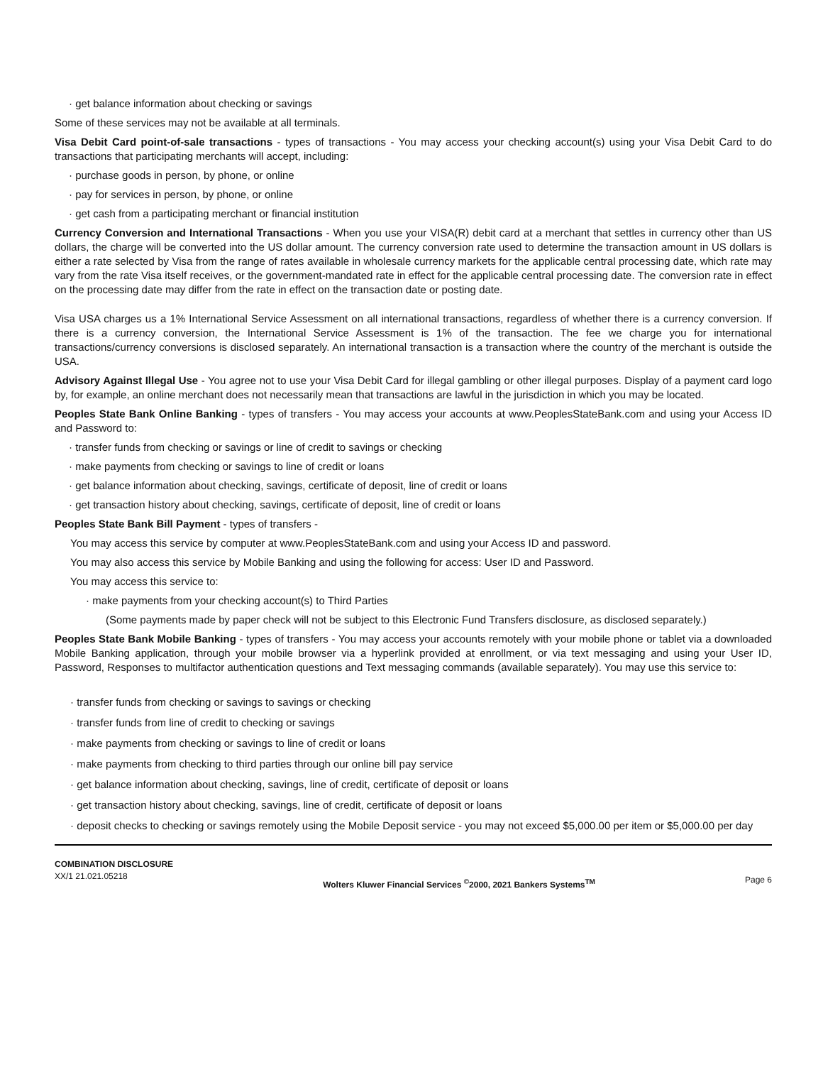· get balance information about checking or savings
Some of these services may not be available at all terminals.
Visa Debit Card point-of-sale transactions - types of transactions - You may access your checking account(s) using your Visa Debit Card to do transactions that participating merchants will accept, including:
· purchase goods in person, by phone, or online
· pay for services in person, by phone, or online
· get cash from a participating merchant or financial institution
Currency Conversion and International Transactions - When you use your VISA(R) debit card at a merchant that settles in currency other than US dollars, the charge will be converted into the US dollar amount. The currency conversion rate used to determine the transaction amount in US dollars is either a rate selected by Visa from the range of rates available in wholesale currency markets for the applicable central processing date, which rate may vary from the rate Visa itself receives, or the government-mandated rate in effect for the applicable central processing date. The conversion rate in effect on the processing date may differ from the rate in effect on the transaction date or posting date.
Visa USA charges us a 1% International Service Assessment on all international transactions, regardless of whether there is a currency conversion. If there is a currency conversion, the International Service Assessment is 1% of the transaction. The fee we charge you for international transactions/currency conversions is disclosed separately. An international transaction is a transaction where the country of the merchant is outside the USA.
Advisory Against Illegal Use - You agree not to use your Visa Debit Card for illegal gambling or other illegal purposes. Display of a payment card logo by, for example, an online merchant does not necessarily mean that transactions are lawful in the jurisdiction in which you may be located.
Peoples State Bank Online Banking - types of transfers - You may access your accounts at www.PeoplesStateBank.com and using your Access ID and Password to:
· transfer funds from checking or savings or line of credit to savings or checking
· make payments from checking or savings to line of credit or loans
· get balance information about checking, savings, certificate of deposit, line of credit or loans
· get transaction history about checking, savings, certificate of deposit, line of credit or loans
Peoples State Bank Bill Payment - types of transfers -
You may access this service by computer at www.PeoplesStateBank.com and using your Access ID and password.
You may also access this service by Mobile Banking and using the following for access: User ID and Password.
You may access this service to:
· make payments from your checking account(s) to Third Parties
(Some payments made by paper check will not be subject to this Electronic Fund Transfers disclosure, as disclosed separately.)
Peoples State Bank Mobile Banking - types of transfers - You may access your accounts remotely with your mobile phone or tablet via a downloaded Mobile Banking application, through your mobile browser via a hyperlink provided at enrollment, or via text messaging and using your User ID, Password, Responses to multifactor authentication questions and Text messaging commands (available separately). You may use this service to:
· transfer funds from checking or savings to savings or checking
· transfer funds from line of credit to checking or savings
· make payments from checking or savings to line of credit or loans
· make payments from checking to third parties through our online bill pay service
· get balance information about checking, savings, line of credit, certificate of deposit or loans
· get transaction history about checking, savings, line of credit, certificate of deposit or loans
· deposit checks to checking or savings remotely using the Mobile Deposit service - you may not exceed $5,000.00 per item or $5,000.00 per day
COMBINATION DISCLOSURE
XX/1 21.021.05218
Wolters Kluwer Financial Services <sup>©</sup>2000, 2021 Bankers Systems<sup>TM</sup>
Page 6